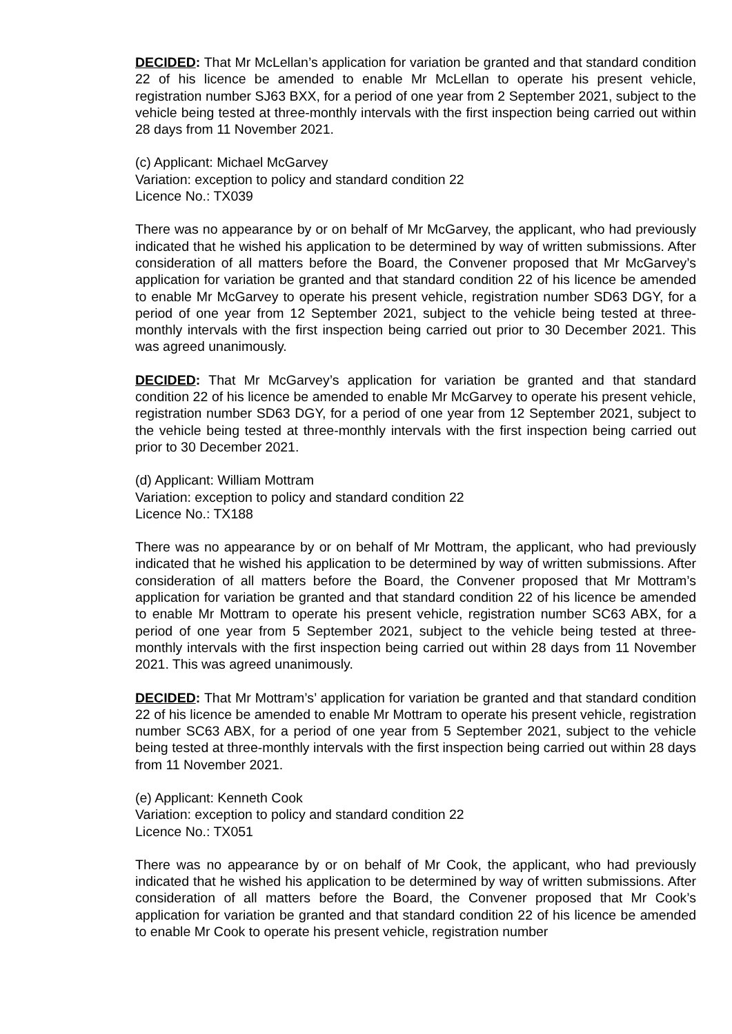DECIDED: That Mr McLellan’s application for variation be granted and that standard condition 22 of his licence be amended to enable Mr McLellan to operate his present vehicle, registration number SJ63 BXX, for a period of one year from 2 September 2021, subject to the vehicle being tested at three-monthly intervals with the first inspection being carried out within 28 days from 11 November 2021.
(c) Applicant: Michael McGarvey
Variation: exception to policy and standard condition 22
Licence No.: TX039
There was no appearance by or on behalf of Mr McGarvey, the applicant, who had previously indicated that he wished his application to be determined by way of written submissions. After consideration of all matters before the Board, the Convener proposed that Mr McGarvey’s application for variation be granted and that standard condition 22 of his licence be amended to enable Mr McGarvey to operate his present vehicle, registration number SD63 DGY, for a period of one year from 12 September 2021, subject to the vehicle being tested at three-monthly intervals with the first inspection being carried out prior to 30 December 2021. This was agreed unanimously.
DECIDED: That Mr McGarvey’s application for variation be granted and that standard condition 22 of his licence be amended to enable Mr McGarvey to operate his present vehicle, registration number SD63 DGY, for a period of one year from 12 September 2021, subject to the vehicle being tested at three-monthly intervals with the first inspection being carried out prior to 30 December 2021.
(d) Applicant: William Mottram
Variation: exception to policy and standard condition 22
Licence No.: TX188
There was no appearance by or on behalf of Mr Mottram, the applicant, who had previously indicated that he wished his application to be determined by way of written submissions. After consideration of all matters before the Board, the Convener proposed that Mr Mottram’s application for variation be granted and that standard condition 22 of his licence be amended to enable Mr Mottram to operate his present vehicle, registration number SC63 ABX, for a period of one year from 5 September 2021, subject to the vehicle being tested at three-monthly intervals with the first inspection being carried out within 28 days from 11 November 2021. This was agreed unanimously.
DECIDED: That Mr Mottram’s’ application for variation be granted and that standard condition 22 of his licence be amended to enable Mr Mottram to operate his present vehicle, registration number SC63 ABX, for a period of one year from 5 September 2021, subject to the vehicle being tested at three-monthly intervals with the first inspection being carried out within 28 days from 11 November 2021.
(e) Applicant: Kenneth Cook
Variation: exception to policy and standard condition 22
Licence No.: TX051
There was no appearance by or on behalf of Mr Cook, the applicant, who had previously indicated that he wished his application to be determined by way of written submissions. After consideration of all matters before the Board, the Convener proposed that Mr Cook’s application for variation be granted and that standard condition 22 of his licence be amended to enable Mr Cook to operate his present vehicle, registration number